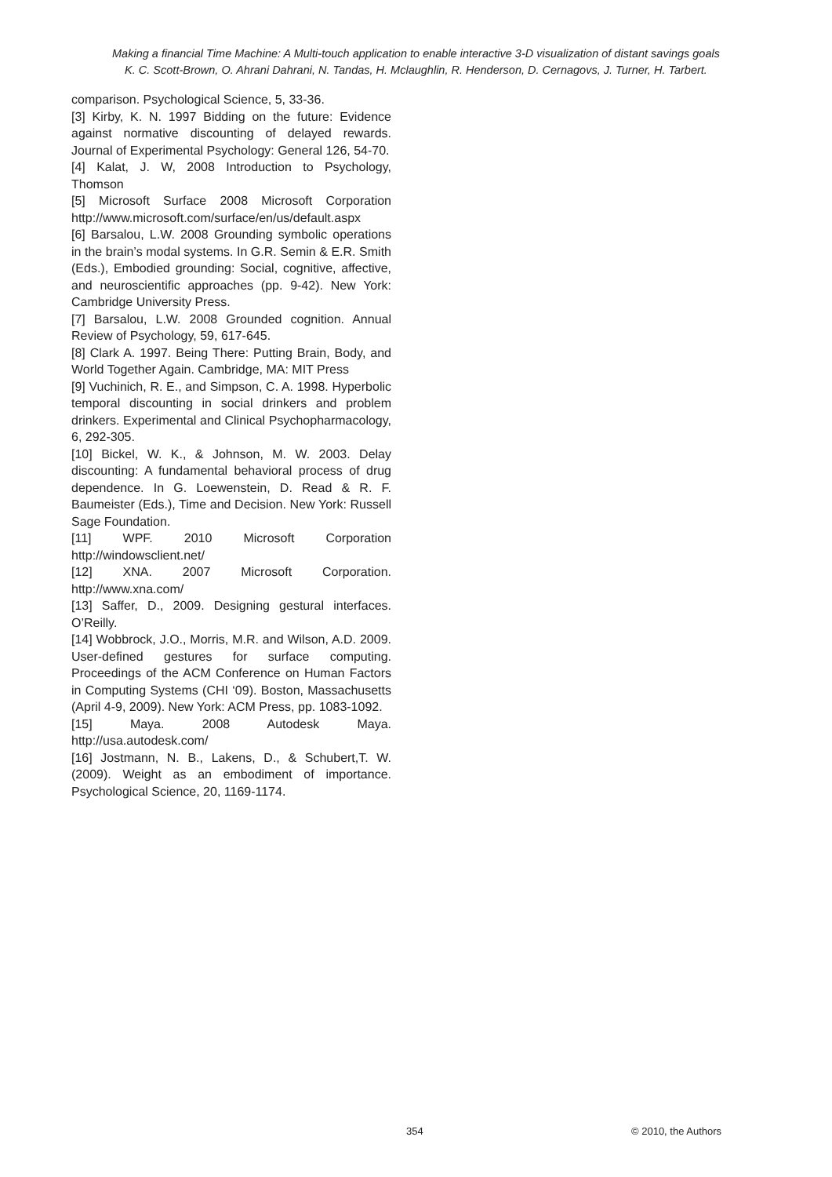Making a financial Time Machine: A Multi-touch application to enable interactive 3-D visualization of distant savings goals
K. C. Scott-Brown, O. Ahrani Dahrani, N. Tandas, H. Mclaughlin, R. Henderson, D. Cernagovs, J. Turner, H. Tarbert.
comparison. Psychological Science, 5, 33-36.
[3] Kirby, K. N. 1997 Bidding on the future: Evidence against normative discounting of delayed rewards. Journal of Experimental Psychology: General 126, 54-70.
[4] Kalat, J. W, 2008 Introduction to Psychology, Thomson
[5] Microsoft Surface 2008 Microsoft Corporation http://www.microsoft.com/surface/en/us/default.aspx
[6] Barsalou, L.W. 2008 Grounding symbolic operations in the brain’s modal systems. In G.R. Semin & E.R. Smith (Eds.), Embodied grounding: Social, cognitive, affective, and neuroscientific approaches (pp. 9-42). New York: Cambridge University Press.
[7] Barsalou, L.W. 2008 Grounded cognition. Annual Review of Psychology, 59, 617-645.
[8] Clark A. 1997. Being There: Putting Brain, Body, and World Together Again. Cambridge, MA: MIT Press
[9] Vuchinich, R. E., and Simpson, C. A. 1998. Hyperbolic temporal discounting in social drinkers and problem drinkers. Experimental and Clinical Psychopharmacology, 6, 292-305.
[10] Bickel, W. K., & Johnson, M. W. 2003. Delay discounting: A fundamental behavioral process of drug dependence. In G. Loewenstein, D. Read & R. F. Baumeister (Eds.), Time and Decision. New York: Russell Sage Foundation.
[11] WPF. 2010 Microsoft Corporation http://windowsclient.net/
[12] XNA. 2007 Microsoft Corporation. http://www.xna.com/
[13] Saffer, D., 2009. Designing gestural interfaces. O’Reilly.
[14] Wobbrock, J.O., Morris, M.R. and Wilson, A.D. 2009. User-defined gestures for surface computing. Proceedings of the ACM Conference on Human Factors in Computing Systems (CHI ‘09). Boston, Massachusetts (April 4-9, 2009). New York: ACM Press, pp. 1083-1092.
[15] Maya. 2008 Autodesk Maya. http://usa.autodesk.com/
[16] Jostmann, N. B., Lakens, D., & Schubert,T. W. (2009). Weight as an embodiment of importance. Psychological Science, 20, 1169-1174.
354 © 2010, the Authors